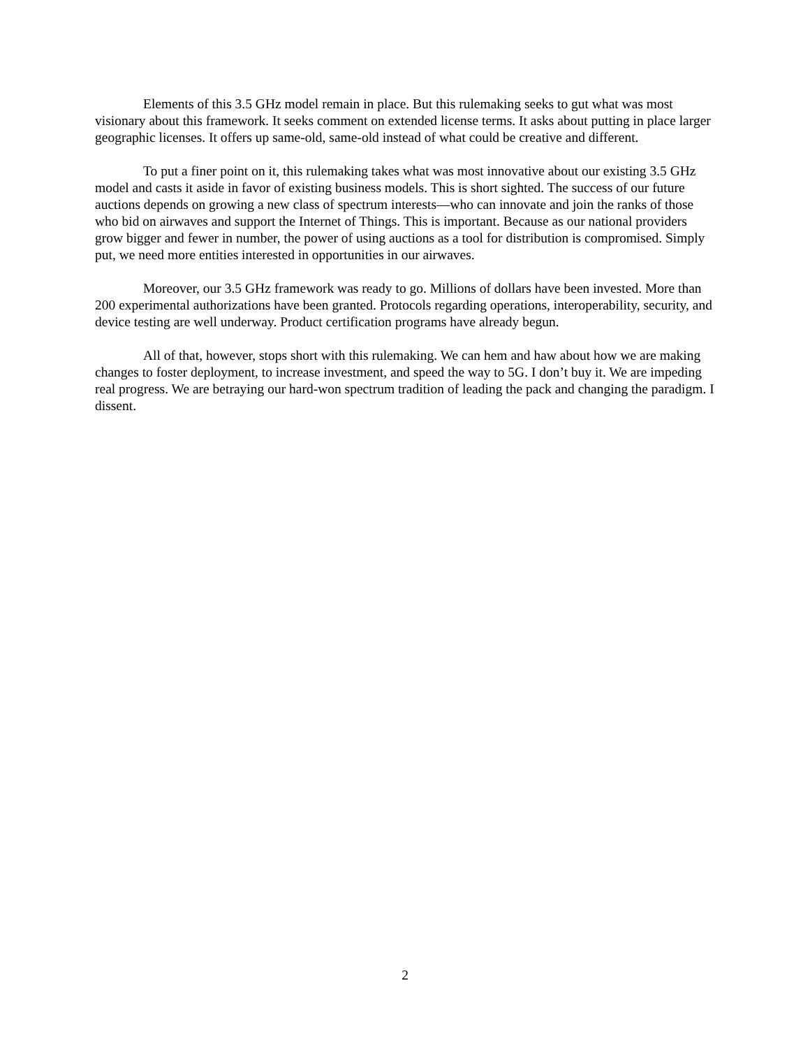Elements of this 3.5 GHz model remain in place. But this rulemaking seeks to gut what was most visionary about this framework. It seeks comment on extended license terms. It asks about putting in place larger geographic licenses. It offers up same-old, same-old instead of what could be creative and different.
To put a finer point on it, this rulemaking takes what was most innovative about our existing 3.5 GHz model and casts it aside in favor of existing business models. This is short sighted. The success of our future auctions depends on growing a new class of spectrum interests—who can innovate and join the ranks of those who bid on airwaves and support the Internet of Things. This is important. Because as our national providers grow bigger and fewer in number, the power of using auctions as a tool for distribution is compromised. Simply put, we need more entities interested in opportunities in our airwaves.
Moreover, our 3.5 GHz framework was ready to go. Millions of dollars have been invested. More than 200 experimental authorizations have been granted. Protocols regarding operations, interoperability, security, and device testing are well underway. Product certification programs have already begun.
All of that, however, stops short with this rulemaking. We can hem and haw about how we are making changes to foster deployment, to increase investment, and speed the way to 5G. I don’t buy it. We are impeding real progress. We are betraying our hard-won spectrum tradition of leading the pack and changing the paradigm. I dissent.
2